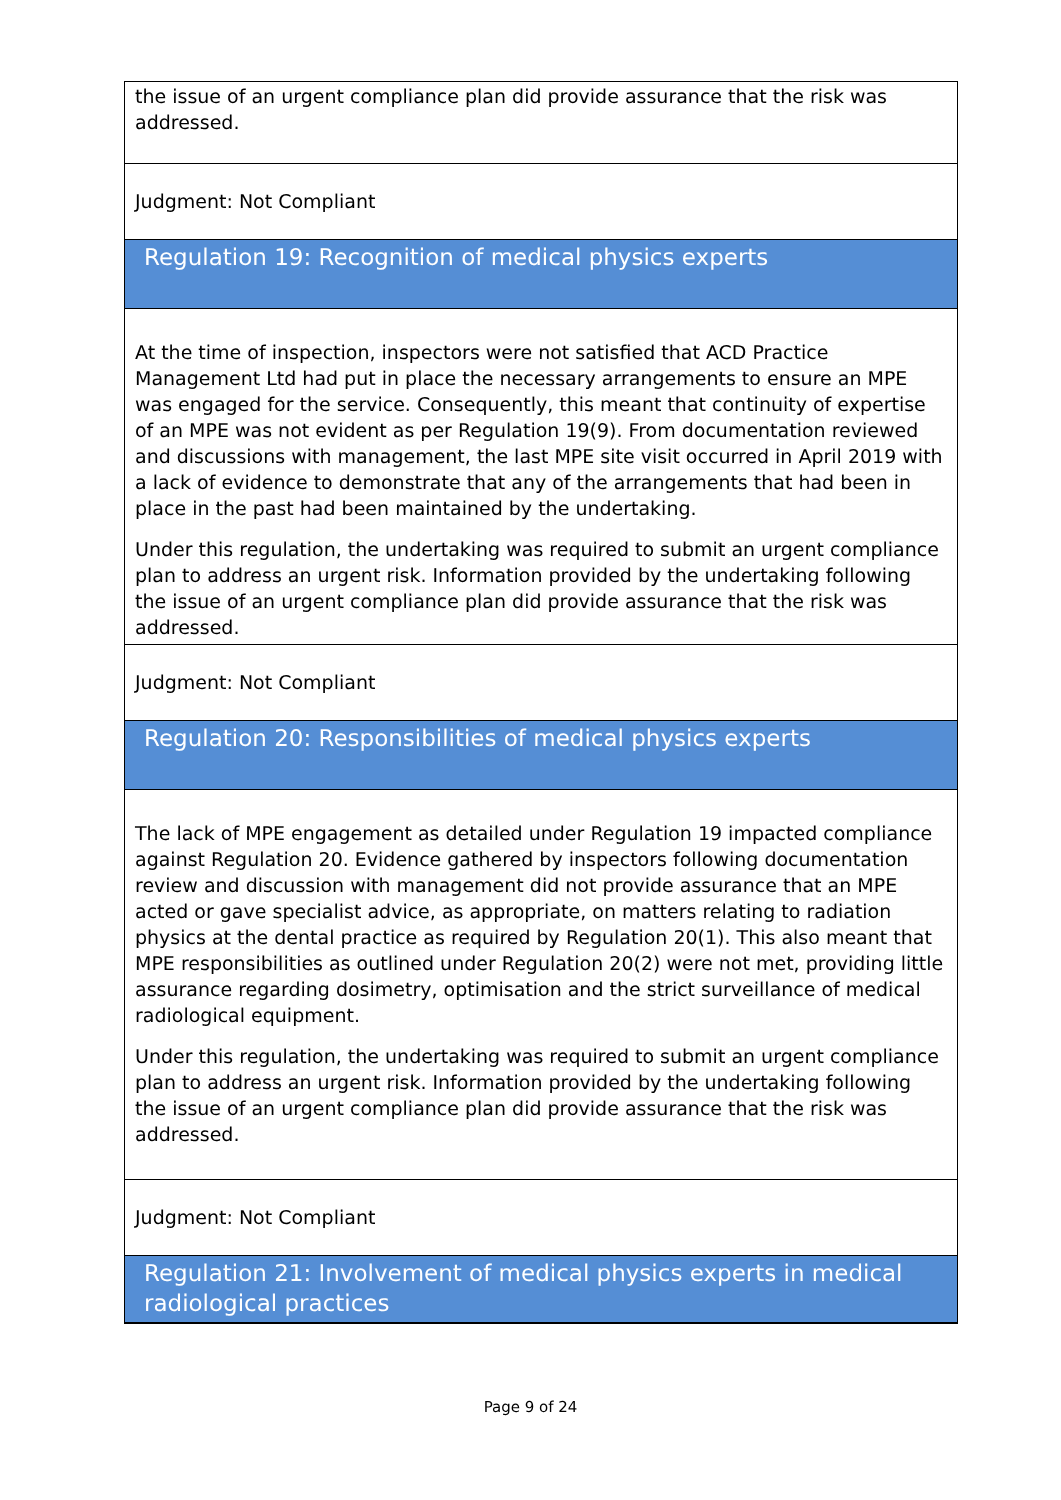the issue of an urgent compliance plan did provide assurance that the risk was addressed.
Judgment: Not Compliant
Regulation 19: Recognition of medical physics experts
At the time of inspection, inspectors were not satisfied that ACD Practice Management Ltd had put in place the necessary arrangements to ensure an MPE was engaged for the service. Consequently, this meant that continuity of expertise of an MPE was not evident as per Regulation 19(9). From documentation reviewed and discussions with management, the last MPE site visit occurred in April 2019 with a lack of evidence to demonstrate that any of the arrangements that had been in place in the past had been maintained by the undertaking.
Under this regulation, the undertaking was required to submit an urgent compliance plan to address an urgent risk. Information provided by the undertaking following the issue of an urgent compliance plan did provide assurance that the risk was addressed.
Judgment: Not Compliant
Regulation 20: Responsibilities of medical physics experts
The lack of MPE engagement as detailed under Regulation 19 impacted compliance against Regulation 20. Evidence gathered by inspectors following documentation review and discussion with management did not provide assurance that an MPE acted or gave specialist advice, as appropriate, on matters relating to radiation physics at the dental practice as required by Regulation 20(1). This also meant that MPE responsibilities as outlined under Regulation 20(2) were not met, providing little assurance regarding dosimetry, optimisation and the strict surveillance of medical radiological equipment.
Under this regulation, the undertaking was required to submit an urgent compliance plan to address an urgent risk. Information provided by the undertaking following the issue of an urgent compliance plan did provide assurance that the risk was addressed.
Judgment: Not Compliant
Regulation 21: Involvement of medical physics experts in medical radiological practices
Page 9 of 24